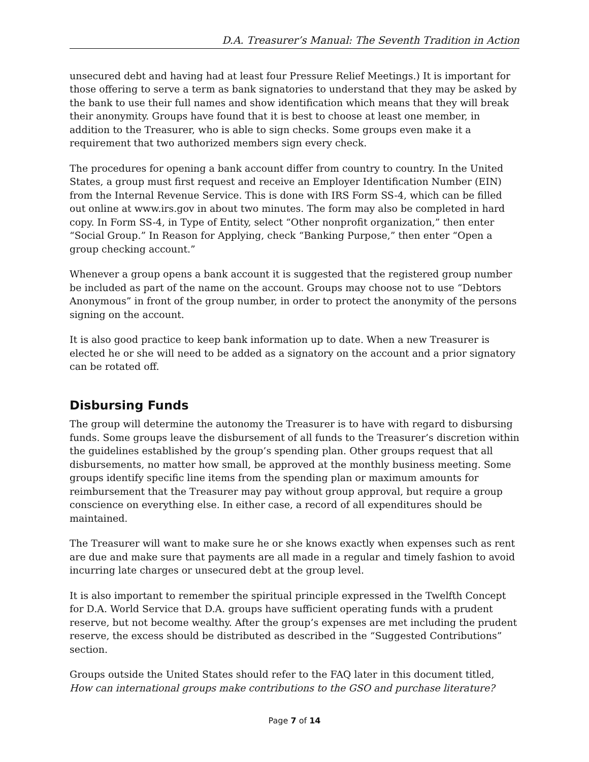D.A. Treasurer’s Manual: The Seventh Tradition in Action
unsecured debt and having had at least four Pressure Relief Meetings.) It is important for those offering to serve a term as bank signatories to understand that they may be asked by the bank to use their full names and show identification which means that they will break their anonymity. Groups have found that it is best to choose at least one member, in addition to the Treasurer, who is able to sign checks. Some groups even make it a requirement that two authorized members sign every check.
The procedures for opening a bank account differ from country to country. In the United States, a group must first request and receive an Employer Identification Number (EIN) from the Internal Revenue Service. This is done with IRS Form SS-4, which can be filled out online at www.irs.gov in about two minutes. The form may also be completed in hard copy. In Form SS-4, in Type of Entity, select “Other nonprofit organization,” then enter “Social Group.” In Reason for Applying, check “Banking Purpose,” then enter “Open a group checking account.”
Whenever a group opens a bank account it is suggested that the registered group number be included as part of the name on the account. Groups may choose not to use “Debtors Anonymous” in front of the group number, in order to protect the anonymity of the persons signing on the account.
It is also good practice to keep bank information up to date. When a new Treasurer is elected he or she will need to be added as a signatory on the account and a prior signatory can be rotated off.
Disbursing Funds
The group will determine the autonomy the Treasurer is to have with regard to disbursing funds. Some groups leave the disbursement of all funds to the Treasurer’s discretion within the guidelines established by the group’s spending plan. Other groups request that all disbursements, no matter how small, be approved at the monthly business meeting. Some groups identify specific line items from the spending plan or maximum amounts for reimbursement that the Treasurer may pay without group approval, but require a group conscience on everything else. In either case, a record of all expenditures should be maintained.
The Treasurer will want to make sure he or she knows exactly when expenses such as rent are due and make sure that payments are all made in a regular and timely fashion to avoid incurring late charges or unsecured debt at the group level.
It is also important to remember the spiritual principle expressed in the Twelfth Concept for D.A. World Service that D.A. groups have sufficient operating funds with a prudent reserve, but not become wealthy. After the group’s expenses are met including the prudent reserve, the excess should be distributed as described in the “Suggested Contributions” section.
Groups outside the United States should refer to the FAQ later in this document titled, How can international groups make contributions to the GSO and purchase literature?
Page 7 of 14